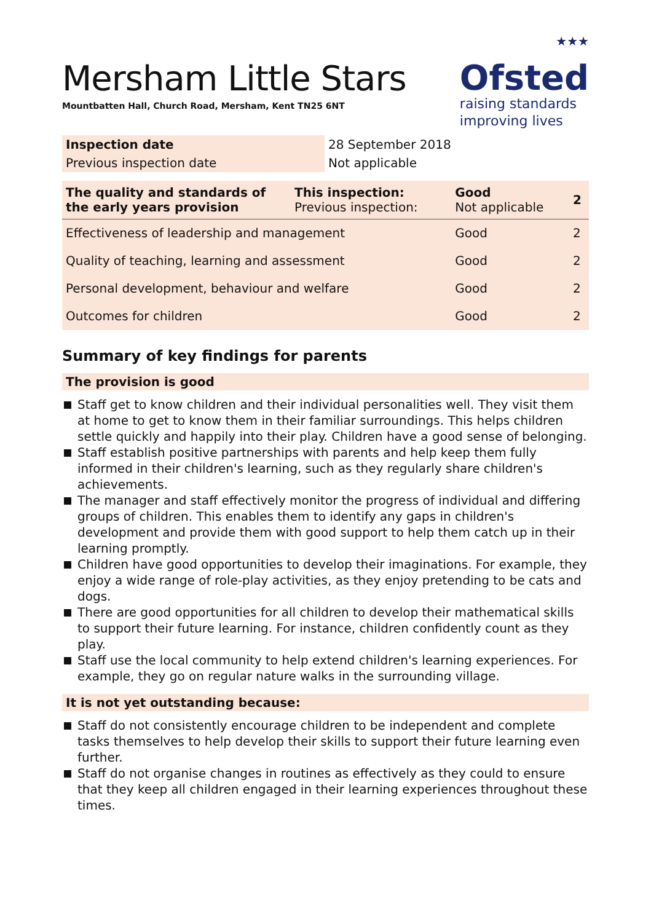Mersham Little Stars
Mountbatten Hall, Church Road, Mersham, Kent TN25 6NT
★★★
Ofsted
raising standards
improving lives
| Inspection date | 28 September 2018 |
| Previous inspection date | Not applicable |
| The quality and standards of the early years provision | This inspection: Previous inspection: | Good Not applicable | 2 |
| Effectiveness of leadership and management | | Good | 2 |
| Quality of teaching, learning and assessment | | Good | 2 |
| Personal development, behaviour and welfare | | Good | 2 |
| Outcomes for children | | Good | 2 |
Summary of key findings for parents
The provision is good
Staff get to know children and their individual personalities well. They visit them at home to get to know them in their familiar surroundings. This helps children settle quickly and happily into their play. Children have a good sense of belonging.
Staff establish positive partnerships with parents and help keep them fully informed in their children's learning, such as they regularly share children's achievements.
The manager and staff effectively monitor the progress of individual and differing groups of children. This enables them to identify any gaps in children's development and provide them with good support to help them catch up in their learning promptly.
Children have good opportunities to develop their imaginations. For example, they enjoy a wide range of role-play activities, as they enjoy pretending to be cats and dogs.
There are good opportunities for all children to develop their mathematical skills to support their future learning. For instance, children confidently count as they play.
Staff use the local community to help extend children's learning experiences. For example, they go on regular nature walks in the surrounding village.
It is not yet outstanding because:
Staff do not consistently encourage children to be independent and complete tasks themselves to help develop their skills to support their future learning even further.
Staff do not organise changes in routines as effectively as they could to ensure that they keep all children engaged in their learning experiences throughout these times.